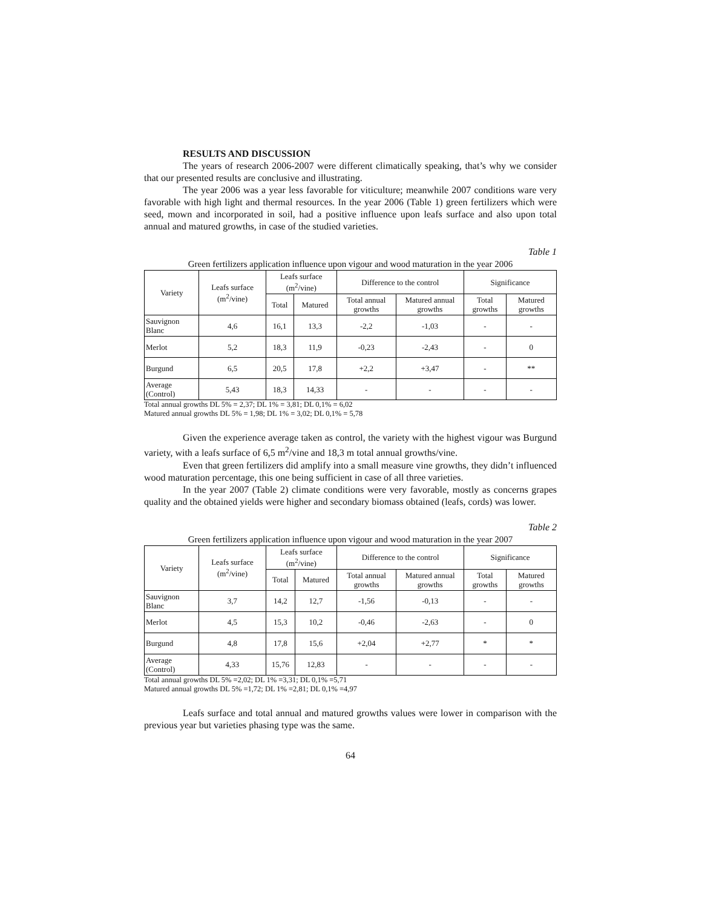RESULTS AND DISCUSSION
The years of research 2006-2007 were different climatically speaking, that’s why we consider that our presented results are conclusive and illustrating.
The year 2006 was a year less favorable for viticulture; meanwhile 2007 conditions ware very favorable with high light and thermal resources. In the year 2006 (Table 1) green fertilizers which were seed, mown and incorporated in soil, had a positive influence upon leafs surface and also upon total annual and matured growths, in case of the studied varieties.
Table 1
Green fertilizers application influence upon vigour and wood maturation in the year 2006
| Variety | Leafs surface (m<sup>2</sup>/vine) | Leafs surface (m<sup>2</sup>/vine) | | Difference to the control | | Significance | |
| --- | --- | --- | --- | --- | --- | --- | --- |
| | | Total | Matured | Total annual growths | Matured annual growths | Total growths | Matured growths |
| Sauvignon Blanc | 4,6 | 16,1 | 13,3 | -2,2 | -1,03 | - | - |
| Merlot | 5,2 | 18,3 | 11,9 | -0,23 | -2,43 | - | 0 |
| Burgund | 6,5 | 20,5 | 17,8 | +2,2 | +3,47 | - | ** |
| Average (Control) | 5,43 | 18,3 | 14,33 | - | - | - | - |
Total annual growths DL 5% = 2,37; DL 1% = 3,81; DL 0,1% = 6,02
Matured annual growths DL 5% = 1,98; DL 1% = 3,02; DL 0,1% = 5,78
Given the experience average taken as control, the variety with the highest vigour was Burgund variety, with a leafs surface of 6,5 m<sup>2</sup>/vine and 18,3 m total annual growths/vine.
Even that green fertilizers did amplify into a small measure vine growths, they didn’t influenced wood maturation percentage, this one being sufficient in case of all three varieties.
In the year 2007 (Table 2) climate conditions were very favorable, mostly as concerns grapes quality and the obtained yields were higher and secondary biomass obtained (leafs, cords) was lower.
Table 2
Green fertilizers application influence upon vigour and wood maturation in the year 2007
| Variety | Leafs surface (m<sup>2</sup>/vine) | Leafs surface (m<sup>2</sup>/vine) | | Difference to the control | | Significance | |
| --- | --- | --- | --- | --- | --- | --- | --- |
| | | Total | Matured | Total annual growths | Matured annual growths | Total growths | Matured growths |
| Sauvignon Blanc | 3,7 | 14,2 | 12,7 | -1,56 | -0,13 | - | - |
| Merlot | 4,5 | 15,3 | 10,2 | -0,46 | -2,63 | - | 0 |
| Burgund | 4,8 | 17,8 | 15,6 | +2,04 | +2,77 | * | * |
| Average (Control) | 4,33 | 15,76 | 12,83 | - | - | - | - |
Total annual growths DL 5% =2,02; DL 1% =3,31; DL 0,1% =5,71
Matured annual growths DL 5% =1,72; DL 1% =2,81; DL 0,1% =4,97
Leafs surface and total annual and matured growths values were lower in comparison with the previous year but varieties phasing type was the same.
64